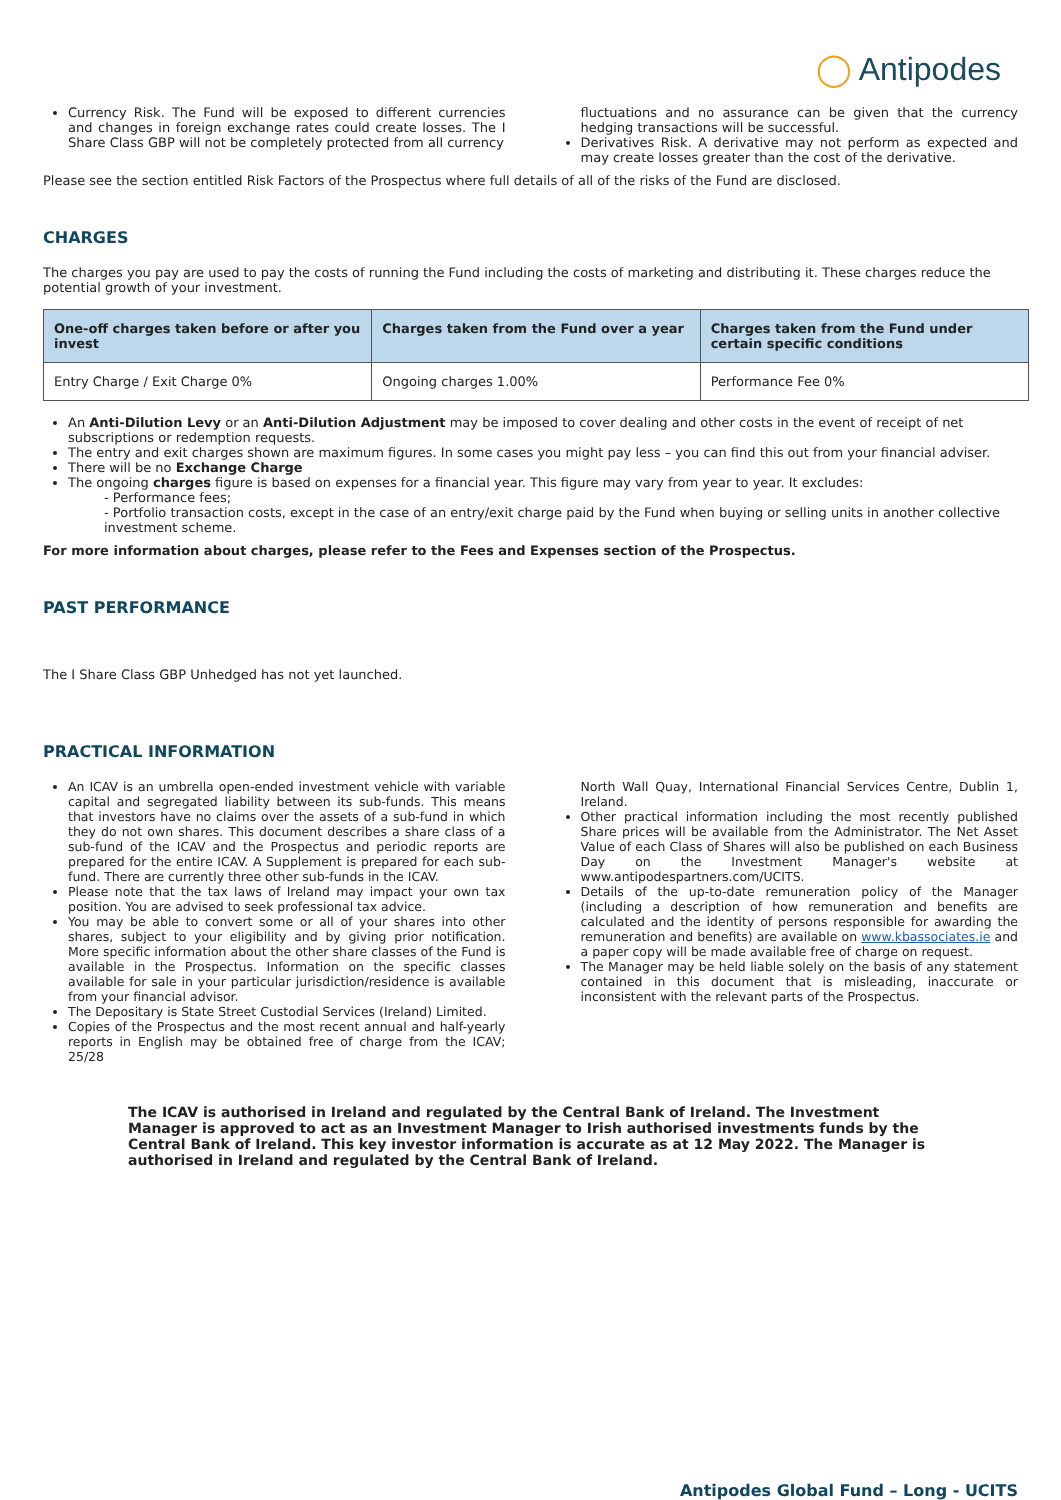◯ Antipodes
Currency Risk. The Fund will be exposed to different currencies and changes in foreign exchange rates could create losses. The I Share Class GBP will not be completely protected from all currency
fluctuations and no assurance can be given that the currency hedging transactions will be successful.
Derivatives Risk. A derivative may not perform as expected and may create losses greater than the cost of the derivative.
Please see the section entitled Risk Factors of the Prospectus where full details of all of the risks of the Fund are disclosed.
CHARGES
The charges you pay are used to pay the costs of running the Fund including the costs of marketing and distributing it. These charges reduce the potential growth of your investment.
| One-off charges taken before or after you invest | Charges taken from the Fund over a year | Charges taken from the Fund under certain specific conditions |
| --- | --- | --- |
| Entry Charge / Exit Charge 0% | Ongoing charges 1.00% | Performance Fee 0% |
An Anti-Dilution Levy or an Anti-Dilution Adjustment may be imposed to cover dealing and other costs in the event of receipt of net subscriptions or redemption requests.
The entry and exit charges shown are maximum figures. In some cases you might pay less – you can find this out from your financial adviser.
There will be no Exchange Charge
The ongoing charges figure is based on expenses for a financial year. This figure may vary from year to year. It excludes:
- Performance fees;
- Portfolio transaction costs, except in the case of an entry/exit charge paid by the Fund when buying or selling units in another collective investment scheme.
For more information about charges, please refer to the Fees and Expenses section of the Prospectus.
PAST PERFORMANCE
The I Share Class GBP Unhedged has not yet launched.
PRACTICAL INFORMATION
An ICAV is an umbrella open-ended investment vehicle with variable capital and segregated liability between its sub-funds. This means that investors have no claims over the assets of a sub-fund in which they do not own shares. This document describes a share class of a sub-fund of the ICAV and the Prospectus and periodic reports are prepared for the entire ICAV. A Supplement is prepared for each sub-fund. There are currently three other sub-funds in the ICAV.
Please note that the tax laws of Ireland may impact your own tax position. You are advised to seek professional tax advice.
You may be able to convert some or all of your shares into other shares, subject to your eligibility and by giving prior notification. More specific information about the other share classes of the Fund is available in the Prospectus. Information on the specific classes available for sale in your particular jurisdiction/residence is available from your financial advisor.
The Depositary is State Street Custodial Services (Ireland) Limited.
Copies of the Prospectus and the most recent annual and half-yearly reports in English may be obtained free of charge from the ICAV; 25/28
North Wall Quay, International Financial Services Centre, Dublin 1, Ireland.
Other practical information including the most recently published Share prices will be available from the Administrator. The Net Asset Value of each Class of Shares will also be published on each Business Day on the Investment Manager's website at www.antipodespartners.com/UCITS.
Details of the up-to-date remuneration policy of the Manager (including a description of how remuneration and benefits are calculated and the identity of persons responsible for awarding the remuneration and benefits) are available on www.kbassociates.ie and a paper copy will be made available free of charge on request.
The Manager may be held liable solely on the basis of any statement contained in this document that is misleading, inaccurate or inconsistent with the relevant parts of the Prospectus.
The ICAV is authorised in Ireland and regulated by the Central Bank of Ireland. The Investment Manager is approved to act as an Investment Manager to Irish authorised investments funds by the Central Bank of Ireland. This key investor information is accurate as at 12 May 2022. The Manager is authorised in Ireland and regulated by the Central Bank of Ireland.
Antipodes Global Fund – Long - UCITS